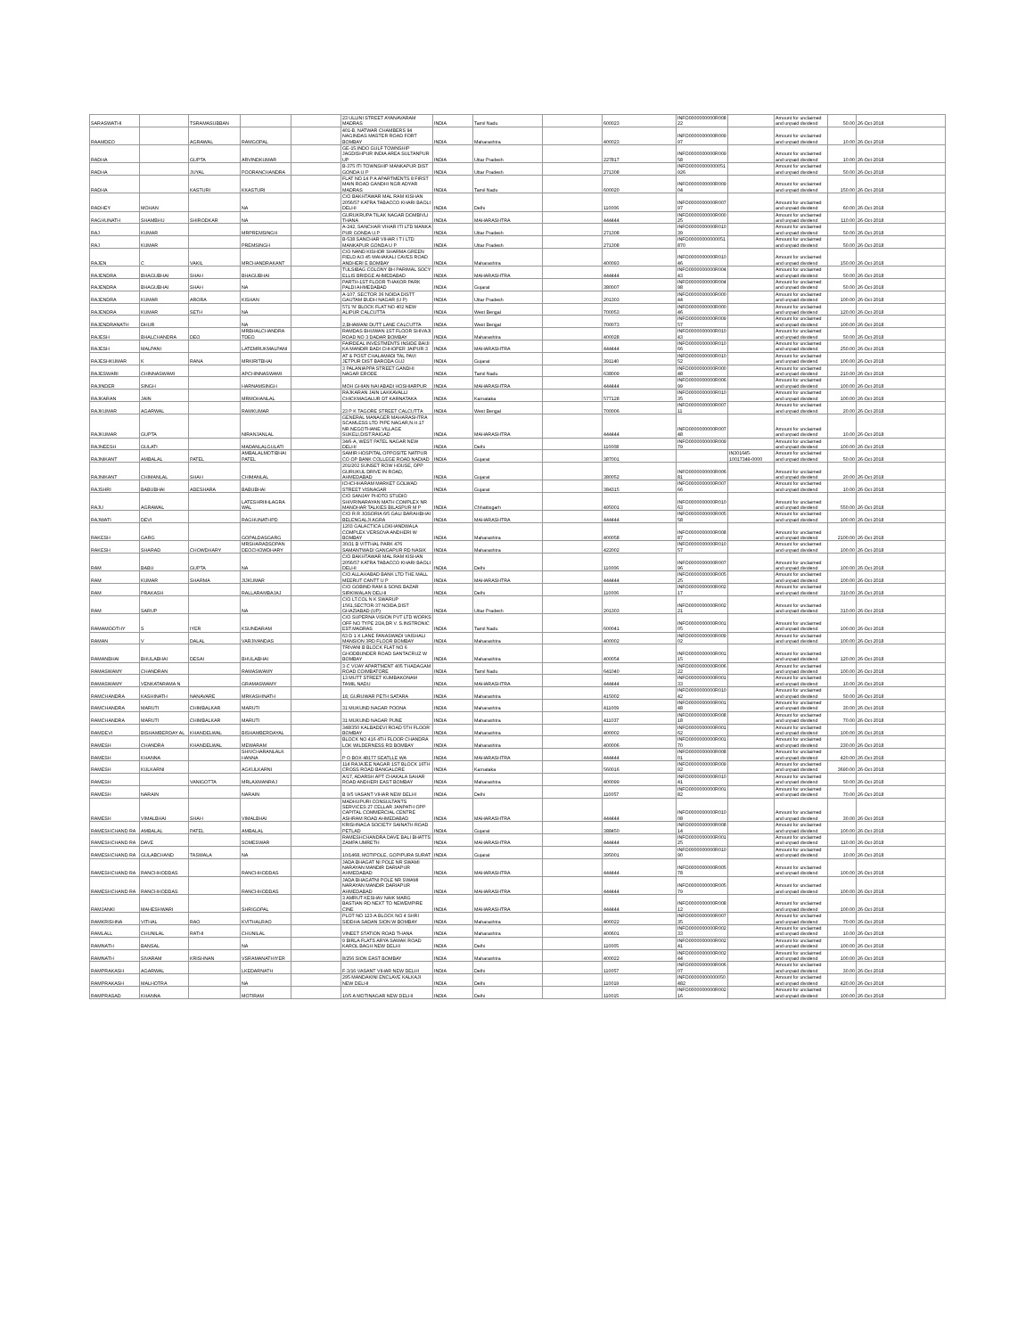| SARASWATHI | | TSRAMASUBBAN | | | 23 ULLINI STREET AYANAVARAM MADRAS | INDIA | Tamil Nadu | | 600023 | INFO0000000000R00822 | | Amount for unclaimed and unpaid dividend | 50.00 | 26-Oct-2018 |
| RAAMDEO | | AGRAWAL | RAMGOPAL | | 401-B, NATWAR CHAMBERS 94 NAGINDAS MASTER ROAD FORT BOMBAY | INDIA | Maharashtra | | 400023 | INFO0000000000R00997 | | Amount for unclaimed and unpaid dividend | 10.00 | 26-Oct-2018 |
| RADHA | | GUPTA | ARVINDKUMAR | | GE-15,INDO GULF TOWNSHIP JAGDISHPUR INDIA AREA SULTANPUR UP | INDIA | Uttar Pradesh | | 227817 | INFO0000000000R00958 | | Amount for unclaimed and unpaid dividend | 10.00 | 26-Oct-2018 |
| RADHA | | JUYAL | POORANCHANDRA | | B-375 ITI TOWNSHIP MANKAPUR DIST GONDA U P | INDIA | Uttar Pradesh | | 271308 | INFO00000000000051926 | | Amount for unclaimed and unpaid dividend | 50.00 | 26-Oct-2018 |
| RADHA | | KASTURI | KKASTURI | | FLAT NO 14 P A APARTMENTS 8 FIRST MAIN ROAD GANDHI NGR ADYAR MADRAS | INDIA | Tamil Nadu | | 600020 | INFO0000000000R00904 | | Amount for unclaimed and unpaid dividend | 150.00 | 26-Oct-2018 |
| RADHEY | MOHAN | | NA | | C/O BAKHTAWAR MAL RAM KISHAN 2056/57 KATRA TABACCO KHARI BAOLI DELHI | INDIA | Delhi | | 110006 | INFO0000000000R00797 | | Amount for unclaimed and unpaid dividend | 60.00 | 26-Oct-2018 |
| RAGHUNATH | SHAMBHU | SHIRODKAR | NA | | GURUKRUPA TILAK NAGAR DOMBIVLI THANA | INDIA | MAHARASHTRA | | 444444 | INFO0000000000R00025 | | Amount for unclaimed and unpaid dividend | 110.00 | 26-Oct-2018 |
| RAJ | KUMAR | | MRPREMSINGH | | A-242, SANCHAR VIHAR ITI LTD MANKA PUR GONDA U.P | INDIA | Uttar Pradesh | | 271308 | INFO0000000000R01039 | | Amount for unclaimed and unpaid dividend | 50.00 | 26-Oct-2018 |
| RAJ | KUMAR | | PREMSINGH | | B-538 SANCHAR VIHAR I T I LTD MANKAPUR GONDA U P | INDIA | Uttar Pradesh | | 271308 | INFO00000000000051870 | | Amount for unclaimed and unpaid dividend | 50.00 | 26-Oct-2018 |
| RAJEN | C | VAKIL | MRCHANDRAKANT | | C/O NAND KISHOR SHARMA GREEN FIELD A/3-45 MAHAKALI CAVES ROAD ANDHERI E BOMBAY | INDIA | Maharashtra | | 400093 | INFO0000000000R01046 | | Amount for unclaimed and unpaid dividend | 150.00 | 26-Oct-2018 |
| RAJENDRA | BHAGUBHAI | SHAH | BHAGUBHAI | | TULSIBAG COLONY BH PARIMAL SOCY ELLIS BRIDGE AHMEDABAD | INDIA | MAHARASHTRA | | 444444 | INFO0000000000R00443 | | Amount for unclaimed and unpaid dividend | 50.00 | 26-Oct-2018 |
| RAJENDRA | BHAGUBHAI | SHAH | NA | | PARTH-1ST FLOOR THAKOR PARK PALDI AHMEDABAD | INDIA | Gujarat | | 380007 | INFO0000000000R00498 | | Amount for unclaimed and unpaid dividend | 50.00 | 26-Oct-2018 |
| RAJENDRA | KUMAR | ARORA | KISHAN | | A-107, SECTOR 36 NOIDA DISTT GAUTAM BUDH NAGAR (U P) | INDIA | Uttar Pradesh | | 201303 | INFO0000000000R00044 | | Amount for unclaimed and unpaid dividend | 100.00 | 26-Oct-2018 |
| RAJENDRA | KUMAR | SETH | NA | | 571 'N' BLOCK FLAT NO 402 NEW ALIPUR CALCUTTA | INDIA | West Bengal | | 700053 | INFO0000000000R00046 | | Amount for unclaimed and unpaid dividend | 120.00 | 26-Oct-2018 |
| RAJENDRANATH | DHUR | | NA | | 2,BHAWANI DUTT LANE CALCUTTA | INDIA | West Bengal | | 700073 | INFO0000000000R00957 | | Amount for unclaimed and unpaid dividend | 100.00 | 26-Oct-2018 |
| RAJESH | BHALCHANDRA | DEO | MRBHALCHANDRA TDEO | | RAMDAS BHUWAN 1ST FLOOR SHIVAJI ROAD NO 3 DADAR BOMBAY | INDIA | Maharashtra | | 400028 | INFO0000000000R01043 | | Amount for unclaimed and unpaid dividend | 50.00 | 26-Oct-2018 |
| RAJESH | MALPANI | | LATEMRUKMALPANI | | FAIRDEAL INVESTMENTS INSIDE BAIJI KA MANDIR BADI CHHOPER JAIPUR-3 | INDIA | MAHARASHTRA | | 444444 | INFO0000000000R01066 | | Amount for unclaimed and unpaid dividend | 250.00 | 26-Oct-2018 |
| RAJESHKUMAR | K | RANA | MRKIRITBHAI | | AT & POST CHALAMADI TAL PAVI JETPUR DIST BARODA GUJ | INDIA | Gujarat | | 391140 | INFO0000000000R01052 | | Amount for unclaimed and unpaid dividend | 100.00 | 26-Oct-2018 |
| RAJESWARI | CHINNASWAMI | | APCHINNASWAMI | | 3 PALANIAPPA STREET GANDHI NAGAR ERODE | INDIA | Tamil Nadu | | 638009 | INFO0000000000R00048 | | Amount for unclaimed and unpaid dividend | 210.00 | 26-Oct-2018 |
| RAJINDER | SINGH | | HARNAMSINGH | | MOH GHIAN NAI ABADI HOSHIARPUR | INDIA | MAHARASHTRA | | 444444 | INFO0000000000R00699 | | Amount for unclaimed and unpaid dividend | 100.00 | 26-Oct-2018 |
| RAJKARAN | JAIN | | MRMOHANLAL | | RAJKARAN JAIN LAKKAVALLI CHICKMAGALUR DT KARNATAKA | INDIA | Karnataka | | 577128 | INFO0000000000R01035 | | Amount for unclaimed and unpaid dividend | 100.00 | 26-Oct-2018 |
| RAJKUMAR | AGARWAL | | RAMKUMAR | | 23 P K TAGORE STREET CALCUTTA | INDIA | West Bengal | | 700006 | INFO0000000000R00711 | | Amount for unclaimed and unpaid dividend | 20.00 | 26-Oct-2018 |
| RAJKUMAR | GUPTA | | NIRANJANLAL | | GENERAL MANAGER MAHARASHTRA SCAMLESS LTD PIPE NAGAR,N.H.17 NR.NEGOTHANE VILLAGE SUKELI,DIST.RAIGAD | INDIA | MAHARASHTRA | | 444444 | INFO0000000000R00748 | | Amount for unclaimed and unpaid dividend | 10.00 | 26-Oct-2018 |
| RAJNEESH | GULATI | | MADANLALGULATI | | 34/6-A, WEST PATEL NAGAR NEW DELHI | INDIA | Delhi | | 110008 | INFO0000000000R00979 | | Amount for unclaimed and unpaid dividend | 100.00 | 26-Oct-2018 |
| RAJNIKANT | AMBALAL | PATEL | AMBALALMOTIBHAI PATEL | | SAMIR HOSPITAL OPPOSITE NATPUR CO OP BANK COLLEGE ROAD NADIAD | INDIA | Gujarat | | 387001 | | IN301645-10017349-0000 | Amount for unclaimed and unpaid dividend | 50.00 | 26-Oct-2018 |
| RAJNIKANT | CHIMANLAL | SHAH | CHIMANLAL | | 201/202 SUNSET ROW HOUSE, OPP GURUKUL DRIVE IN ROAD, AHMEDABAD | INDIA | Gujarat | | 380052 | INFO0000000000R00681 | | Amount for unclaimed and unpaid dividend | 20.00 | 26-Oct-2018 |
| RAJSHRI | BABUBHAI | ADESHARA | BABUBHAI | | ICHCHHARAM MARKET GOLWAD STREET VISNAGAR | INDIA | Gujarat | | 384315 | INFO0000000000R00766 | | Amount for unclaimed and unpaid dividend | 10.00 | 26-Oct-2018 |
| RAJU | AGRAWAL | | LATESHRIIHLAGRA WAL | | C/O SANJAY PHOTO STUDIO SHIVRINARAYAN MATH COMPLEX NR MANOHAR TALKIES BILASPUR M P | INDIA | Chhattisgarh | | 495001 | INFO0000000000R01063 | | Amount for unclaimed and unpaid dividend | 550.00 | 26-Oct-2018 |
| RAJWATI | DEVI | | RAGHUNATHPD | | C/O R.R JOSORIA 6/5 GALI BARAHBHAI BELENGALJI AGRA | INDIA | MAHARASHTRA | | 444444 | INFO0000000000R00558 | | Amount for unclaimed and unpaid dividend | 100.00 | 26-Oct-2018 |
| RAKESH | GARG | | GOPALDASGARG | | 1203 GALACTICA LOKHANDWALA COMPLEX VERSOVA ANDHERI W BOMBAY | INDIA | Maharashtra | | 400058 | INFO0000000000R00887 | | Amount for unclaimed and unpaid dividend | 2100.00 | 26-Oct-2018 |
| RAKESH | SHARAD | CHOWDHARY | MRSHARADSOPAN DEOCHOWDHARY | | 30/31 B VITTHAL PARK 476 SAMANTWADI GANGAPUR RD NASIK | INDIA | Maharashtra | | 422002 | INFO0000000000R01057 | | Amount for unclaimed and unpaid dividend | 100.00 | 26-Oct-2018 |
| RAM | BABU | GUPTA | NA | | C/O BAKHTAWAR MAL RAM KISHAN 2056/57 KATRA TABACCO KHARI BAOLI DELHI | INDIA | Delhi | | 110006 | INFO0000000000R00796 | | Amount for unclaimed and unpaid dividend | 100.00 | 26-Oct-2018 |
| RAM | KUMAR | SHARMA | JIJKUMAR | | C/O ALLAHABAD BANK LTD THE MALL MEERUT CANTT U P | INDIA | MAHARASHTRA | | 444444 | INFO0000000000R00525 | | Amount for unclaimed and unpaid dividend | 100.00 | 26-Oct-2018 |
| RAM | PRAKASH | | RALLARAMBAJAJ | | C/O GOBIND RAM & SONS BAZAR SIRKIWALAN DELHI | INDIA | Delhi | | 110006 | INFO0000000000R00217 | | Amount for unclaimed and unpaid dividend | 310.00 | 26-Oct-2018 |
| RAM | SARUP | | NA | | C/O LT.COL N K SWARUP 1561,SECTOR-37 NOIDA,DIST GHAZIABAD (UP) | INDIA | Uttar Pradesh | | 201303 | INFO0000000000R00221 | | Amount for unclaimed and unpaid dividend | 310.00 | 26-Oct-2018 |
| RAMAMOOTHY | S | IYER | KSUNDARAM | | C/O SUPERNA VISION PVT LTD WORKS OFF NO TYPE 2/24,DR V. S.INSTRONIC EST.MADRAS | INDIA | Tamil Nadu | | 600041 | INFO0000000000R00105 | | Amount for unclaimed and unpaid dividend | 100.00 | 26-Oct-2018 |
| RAMAN | V | DALAL | VARJIVANDAS | | 63 D 1 X LANE FANASWADI VAISHALI MANSION 3RD FLOOR BOMBAY | INDIA | Maharashtra | | 400002 | INFO0000000000R00902 | | Amount for unclaimed and unpaid dividend | 100.00 | 26-Oct-2018 |
| RAMANBHAI | BHULABHAI | DESAI | BHULABHAI | | TRIVANI B BLOCK FLAT NO 6 GHODBUNDER ROAD SANTACRUZ W BOMBAY | INDIA | Maharashtra | | 400054 | INFO0000000000R00115 | | Amount for unclaimed and unpaid dividend | 120.00 | 26-Oct-2018 |
| RAMASWAMY | CHANDRAN | | RAMASWAMY | | 3-C VIJAY APARTMENT 405 THADAGAM ROAD COIMBATORE | INDIA | Tamil Nadu | | 641040 | INFO0000000000R00622 | | Amount for unclaimed and unpaid dividend | 100.00 | 26-Oct-2018 |
| RAMASWAMY | VENKATARAMA N | | GRAMASWAMY | | 13 MUTT STREET KUMBAKONAM TAMIL NADU | INDIA | MAHARASHTRA | | 444444 | INFO0000000000R00133 | | Amount for unclaimed and unpaid dividend | 10.00 | 26-Oct-2018 |
| RAMCHANDRA | KASHINATH | NANAVARE | MRKASHINATH | | 18, GURUWAR PETH SATARA | INDIA | Maharashtra | | 415002 | INFO0000000000R01042 | | Amount for unclaimed and unpaid dividend | 50.00 | 26-Oct-2018 |
| RAMCHANDRA | MARUTI | CHIMBALKAR | MARUTI | | 31 MUKUND NAGAR POONA | INDIA | Maharashtra | | 411009 | INFO0000000000R00148 | | Amount for unclaimed and unpaid dividend | 30.00 | 26-Oct-2018 |
| RAMCHANDRA | MARUTI | CHIMBALKAR | MARUTI | | 31 MUKUND NAGAR PUNE | INDIA | Maharashtra | | 411037 | INFO0000000000R00818 | | Amount for unclaimed and unpaid dividend | 70.00 | 26-Oct-2018 |
| RAMDEVI | BISHAMBERDAY AL | KHANDELWAL | BISHAMBERDAYAL | | 348/350 KALBADEVI ROAD 5TH FLOOR BOMBAY | INDIA | Maharashtra | | 400002 | INFO0000000000R00162 | | Amount for unclaimed and unpaid dividend | 100.00 | 26-Oct-2018 |
| RAMESH | CHANDRA | KHANDELWAL | MEWARAM | | BLOCK NO 416 4TH FLOOR CHANDRA LOK WILDERNESS RD BOMBAY | INDIA | Maharashtra | | 400006 | INFO0000000000R00170 | | Amount for unclaimed and unpaid dividend | 230.00 | 26-Oct-2018 |
| RAMESH | KHANNA | | SHIVCHARANLALK HANNA | | P O BOX 48177 SEATLLE WA | INDIA | MAHARASHTRA | | 444444 | INFO0000000000R00801 | | Amount for unclaimed and unpaid dividend | 420.00 | 26-Oct-2018 |
| RAMESH | KULKARNI | | AGKULKARNI | | 114 RAJAJEE NAGAR 1ST BLOCK 16TH CROSS ROAD BANGALORE | INDIA | Karnataka | | 560016 | INFO0000000000R00992 | | Amount for unclaimed and unpaid dividend | 3690.00 | 26-Oct-2018 |
| RAMESH | | VANIGOTTA | MRLAXMANRAJ | | A/17, ADARSH APT CHAKALA SAHAR ROAD ANDHERI EAST BOMBAY | INDIA | Maharashtra | | 400099 | INFO0000000000R01041 | | Amount for unclaimed and unpaid dividend | 50.00 | 26-Oct-2018 |
| RAMESH | NARAIN | | NARAIN | | B 9/5 VASANT VIHAR NEW DELHI | INDIA | Delhi | | 110057 | INFO0000000000R00182 | | Amount for unclaimed and unpaid dividend | 70.00 | 26-Oct-2018 |
| RAMESH | VIMALBHAI | SHAH | VIMALBHAI | | MADHUPURI CONSULTANTS SERVICES 27 CELLAR JANPATH OPP CAPITAL COMMERCIAL CENTRE ASHRAM ROAD AHMEDABAD | INDIA | MAHARASHTRA | | 444444 | INFO0000000000R01008 | | Amount for unclaimed and unpaid dividend | 30.00 | 26-Oct-2018 |
| RAMESHCHAND RA | AMBALAL | PATEL | AMBALAL | | KRISHNAGA SOCIETY SAINATH ROAD PETLAD | INDIA | Gujarat | | 388450 | INFO0000000000R00814 | | Amount for unclaimed and unpaid dividend | 100.00 | 26-Oct-2018 |
| RAMESHCHAND RA | DAVE | | SOMESWAR | | RAMESHCHANDRA DAVE BALI BHATTS ZAMPA UMRETH | INDIA | MAHARASHTRA | | 444444 | INFO0000000000R00125 | | Amount for unclaimed and unpaid dividend | 110.00 | 26-Oct-2018 |
| RAMESHCHAND RA | GULABCHAND | TASWALA | NA | | 10/1468, MOTIPOLE, GOPIPURA SURAT | INDIA | Gujarat | | 395001 | INFO0000000000R01090 | | Amount for unclaimed and unpaid dividend | 10.00 | 26-Oct-2018 |
| RAMESHCHAND RA | RANCHHODDAS | | RANCHHODDAS | | JADA BHAGAT NI POLE NR SWAMI NARAYAN MANDIR DARIAPUR AHMEDABAD | INDIA | MAHARASHTRA | | 444444 | INFO0000000000R00578 | | Amount for unclaimed and unpaid dividend | 100.00 | 26-Oct-2018 |
| RAMESHCHAND RA | RANCHHODDAS | | RANCHHODDAS | | JADA BHAGATNI POLE NR SWAMI NARAYAN MANDIR DARIAPUR AHMEDABAD | INDIA | MAHARASHTRA | | 444444 | INFO0000000000R00579 | | Amount for unclaimed and unpaid dividend | 100.00 | 26-Oct-2018 |
| RAMJANKI | MAHESHWARI | | SHRIGOPAL | | 3 AMRUT KESHAV NAIK MARG BASTIAN RD NEXT TO NEWEMPIRE CINE | INDIA | MAHARASHTRA | | 444444 | INFO0000000000R00812 | | Amount for unclaimed and unpaid dividend | 100.00 | 26-Oct-2018 |
| RAMKRISHNA | VITHAL | RAO | KVITHALRAO | | PLOT NO 123-A BLOCK NO 4 SHRI SIDDHA SADAN SION W BOMBAY | INDIA | Maharashtra | | 400022 | INFO0000000000R00735 | | Amount for unclaimed and unpaid dividend | 70.00 | 26-Oct-2018 |
| RAMLALL | CHUNILAL | RATHI | CHUNILAL | | VINEET STATION ROAD THANA | INDIA | Maharashtra | | 400601 | INFO0000000000R00233 | | Amount for unclaimed and unpaid dividend | 10.00 | 26-Oct-2018 |
| RAMNATH | BANSAL | | NA | | 9 BIRLA FLATS ARYA SAMAK ROAD KAROL BAGH NEW DELHI | INDIA | Delhi | | 110005 | INFO0000000000R00241 | | Amount for unclaimed and unpaid dividend | 100.00 | 26-Oct-2018 |
| RAMNATH | SIVARAM | KRISHNAN | VSRAMANATHIYER | | 8/256 SION EAST BOMBAY | INDIA | Maharashtra | | 400022 | INFO0000000000R00244 | | Amount for unclaimed and unpaid dividend | 100.00 | 26-Oct-2018 |
| RAMPRAKASH | AGARWAL | | LKEDARNATH | | F-3/16 VASANT VIHAR NEW DELHI | INDIA | Delhi | | 110057 | INFO0000000000R00607 | | Amount for unclaimed and unpaid dividend | 30.00 | 26-Oct-2018 |
| RAMPRAKASH | MALHOTRA | | NA | | 295 MANDAKINI ENCLAVE KALKAJI NEW DELHI | INDIA | Delhi | | 110019 | INFO00000000000050482 | | Amount for unclaimed and unpaid dividend | 420.00 | 26-Oct-2018 |
| RAMPRASAD | KHANNA | | MOTIRAM | | 10/5 A MOTINAGAR NEW DELHI | INDIA | Delhi | | 110015 | INFO0000000000R00216 | | Amount for unclaimed and unpaid dividend | 100.00 | 26-Oct-2018 |